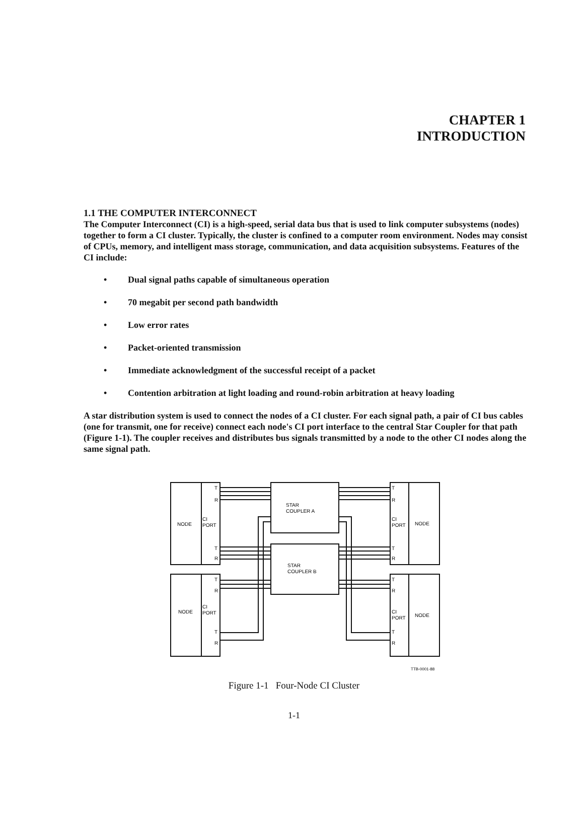CHAPTER 1
INTRODUCTION
1.1 THE COMPUTER INTERCONNECT
The Computer Interconnect (CI) is a high-speed, serial data bus that is used to link computer subsystems (nodes) together to form a CI cluster. Typically, the cluster is confined to a computer room environment. Nodes may consist of CPUs, memory, and intelligent mass storage, communication, and data acquisition subsystems. Features of the CI include:
• Dual signal paths capable of simultaneous operation
• 70 megabit per second path bandwidth
• Low error rates
• Packet-oriented transmission
• Immediate acknowledgment of the successful receipt of a packet
• Contention arbitration at light loading and round-robin arbitration at heavy loading
A star distribution system is used to connect the nodes of a CI cluster. For each signal path, a pair of CI bus cables (one for transmit, one for receive) connect each node's CI port interface to the central Star Coupler for that path (Figure 1-1). The coupler receives and distributes bus signals transmitted by a node to the other CI nodes along the same signal path.
T
R
CI
PORT
NODE
T
R
T
R
CI
PORT
NODE
T
R
T
R
CI
PORT
NODE
T
R
T
R
CI
PORT
NODE
T
R
STAR
COUPLER A
STAR
COUPLER B
TTB-0001-88
Figure 1-1 Four-Node CI Cluster
1-1